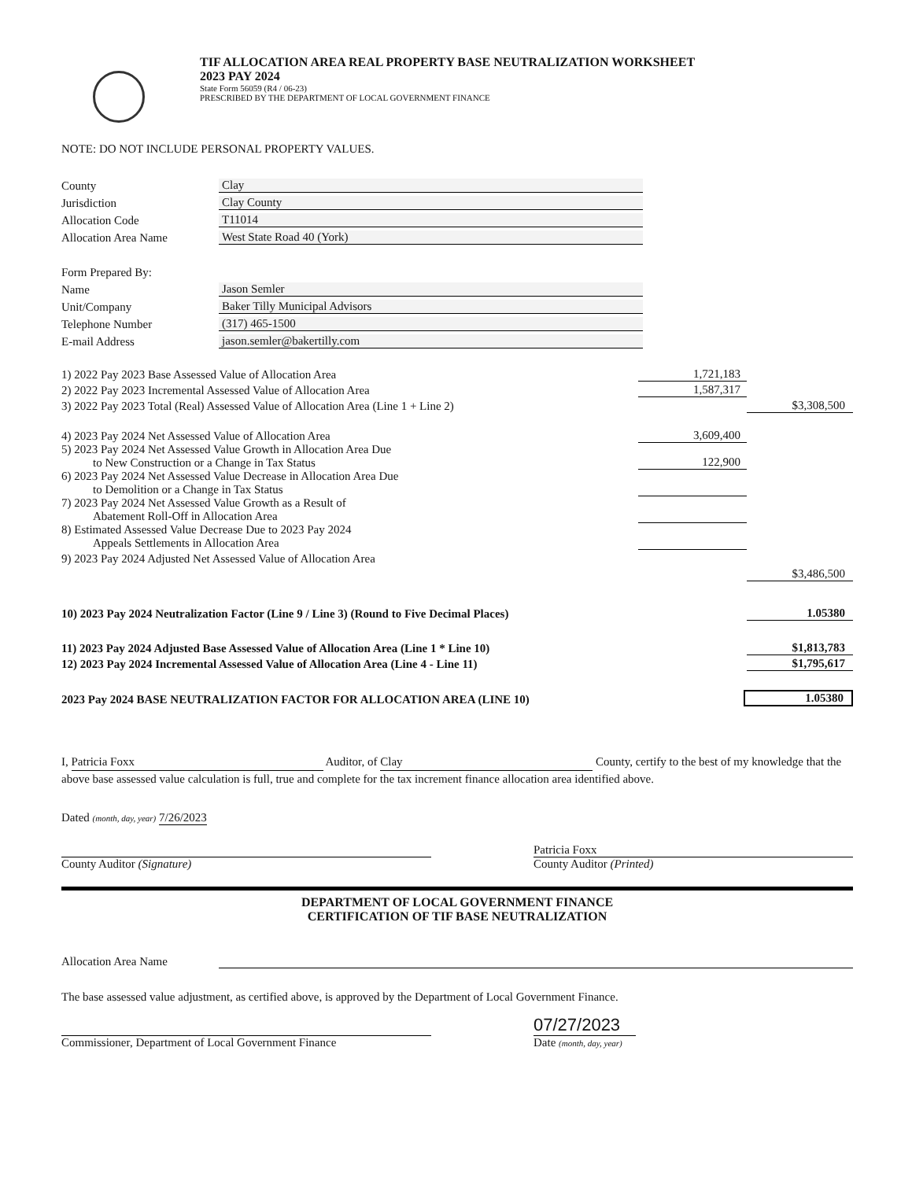TIF ALLOCATION AREA REAL PROPERTY BASE NEUTRALIZATION WORKSHEET
2023 PAY 2024
State Form 56059 (R4 / 06-23)
PRESCRIBED BY THE DEPARTMENT OF LOCAL GOVERNMENT FINANCE
NOTE: DO NOT INCLUDE PERSONAL PROPERTY VALUES.
County
Clay
Jurisdiction
Clay County
Allocation Code
T11014
Allocation Area Name
West State Road 40 (York)
Form Prepared By:
Name
Jason Semler
Unit/Company
Baker Tilly Municipal Advisors
Telephone Number
(317) 465-1500
E-mail Address
jason.semler@bakertilly.com
1) 2022 Pay 2023 Base Assessed Value of Allocation Area
1,721,183
2) 2022 Pay 2023 Incremental Assessed Value of Allocation Area
1,587,317
3) 2022 Pay 2023 Total (Real) Assessed Value of Allocation Area (Line 1 + Line 2)
$3,308,500
4) 2023 Pay 2024 Net Assessed Value of Allocation Area
3,609,400
5) 2023 Pay 2024 Net Assessed Value Growth in Allocation Area Due
to New Construction or a Change in Tax Status
122,900
6) 2023 Pay 2024 Net Assessed Value Decrease in Allocation Area Due
to Demolition or a Change in Tax Status
7) 2023 Pay 2024 Net Assessed Value Growth as a Result of
Abatement Roll-Off in Allocation Area
8) Estimated Assessed Value Decrease Due to 2023 Pay 2024
Appeals Settlements in Allocation Area
9) 2023 Pay 2024 Adjusted Net Assessed Value of Allocation Area
$3,486,500
10) 2023 Pay 2024 Neutralization Factor (Line 9 / Line 3) (Round to Five Decimal Places)
1.05380
11) 2023 Pay 2024 Adjusted Base Assessed Value of Allocation Area (Line 1 * Line 10)
$1,813,783
12) 2023 Pay 2024 Incremental Assessed Value of Allocation Area (Line 4 - Line 11)
$1,795,617
2023 Pay 2024 BASE NEUTRALIZATION FACTOR FOR ALLOCATION AREA (LINE 10)
1.05380
I, Patricia Foxx Auditor, of Clay County, certify to the best of my knowledge that the above base assessed value calculation is full, true and complete for the tax increment finance allocation area identified above.
Dated (month, day, year) 7/26/2023
County Auditor (Signature)
Patricia Foxx
County Auditor (Printed)
DEPARTMENT OF LOCAL GOVERNMENT FINANCE
CERTIFICATION OF TIF BASE NEUTRALIZATION
Allocation Area Name
The base assessed value adjustment, as certified above, is approved by the Department of Local Government Finance.
Commissioner, Department of Local Government Finance
07/27/2023
Date (month, day, year)